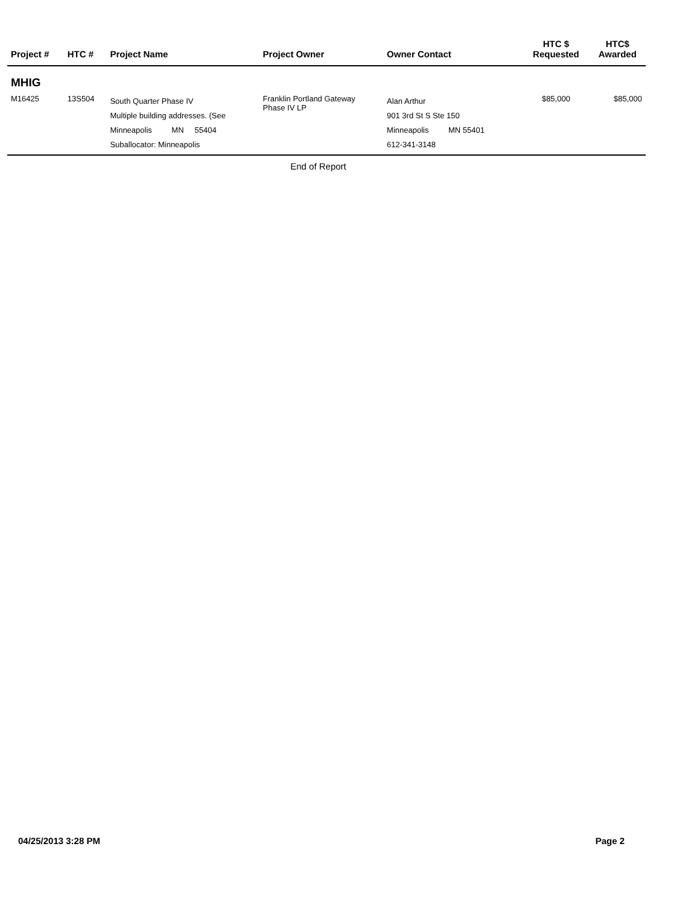| Project # | HTC # | Project Name | Project Owner | Owner Contact | | HTC $ Requested | HTC$ Awarded |
| --- | --- | --- | --- | --- | --- | --- | --- |
| MHIG | | | | | | | |
| M16425 | 13S504 | South Quarter Phase IV Multiple building addresses. (See Minneapolis MN 55404 Suballocator: Minneapolis | Franklin Portland Gateway Phase IV LP | Alan Arthur 901 3rd St S Ste 150 Minneapolis MN 55401 612-341-3148 | | $85,000 | $85,000 |
End of Report
04/25/2013 3:28 PM Page 2